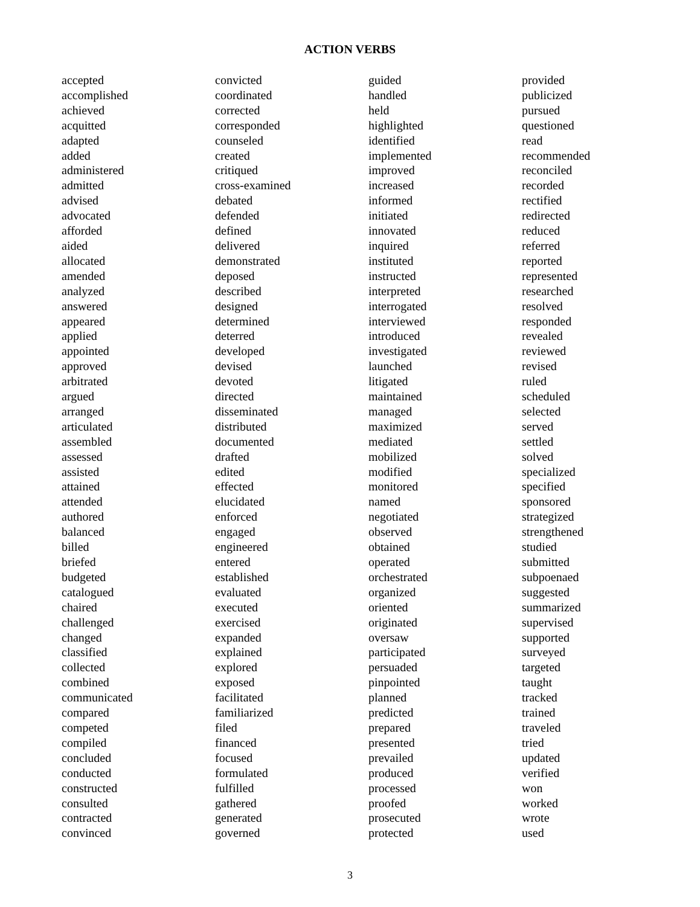ACTION VERBS
accepted
accomplished
achieved
acquitted
adapted
added
administered
admitted
advised
advocated
afforded
aided
allocated
amended
analyzed
answered
appeared
applied
appointed
approved
arbitrated
argued
arranged
articulated
assembled
assessed
assisted
attained
attended
authored
balanced
billed
briefed
budgeted
catalogued
chaired
challenged
changed
classified
collected
combined
communicated
compared
competed
compiled
concluded
conducted
constructed
consulted
contracted
convinced
convicted
coordinated
corrected
corresponded
counseled
created
critiqued
cross-examined
debated
defended
defined
delivered
demonstrated
deposed
described
designed
determined
deterred
developed
devised
devoted
directed
disseminated
distributed
documented
drafted
edited
effected
elucidated
enforced
engaged
engineered
entered
established
evaluated
executed
exercised
expanded
explained
explored
exposed
facilitated
familiarized
filed
financed
focused
formulated
fulfilled
gathered
generated
governed
guided
handled
held
highlighted
identified
implemented
improved
increased
informed
initiated
innovated
inquired
instituted
instructed
interpreted
interrogated
interviewed
introduced
investigated
launched
litigated
maintained
managed
maximized
mediated
mobilized
modified
monitored
named
negotiated
observed
obtained
operated
orchestrated
organized
oriented
originated
oversaw
participated
persuaded
pinpointed
planned
predicted
prepared
presented
prevailed
produced
processed
proofed
prosecuted
protected
provided
publicized
pursued
questioned
read
recommended
reconciled
recorded
rectified
redirected
reduced
referred
reported
represented
researched
resolved
responded
revealed
reviewed
revised
ruled
scheduled
selected
served
settled
solved
specialized
specified
sponsored
strategized
strengthened
studied
submitted
subpoenaed
suggested
summarized
supervised
supported
surveyed
targeted
taught
tracked
trained
traveled
tried
updated
verified
won
worked
wrote
used
3